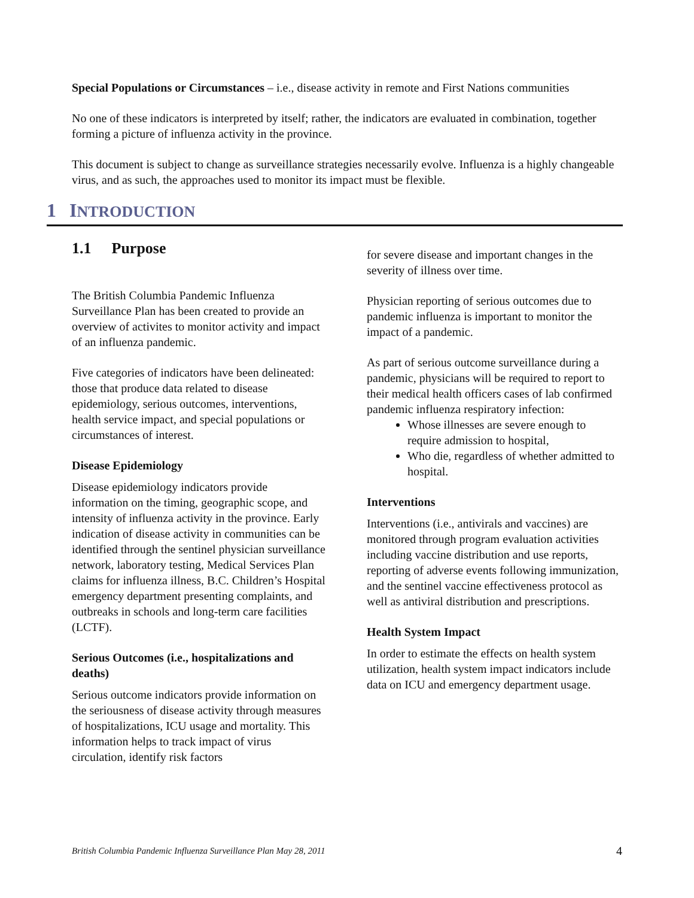Special Populations or Circumstances – i.e., disease activity in remote and First Nations communities
No one of these indicators is interpreted by itself; rather, the indicators are evaluated in combination, together forming a picture of influenza activity in the province.
This document is subject to change as surveillance strategies necessarily evolve. Influenza is a highly changeable virus, and as such, the approaches used to monitor its impact must be flexible.
1 INTRODUCTION
1.1 Purpose
The British Columbia Pandemic Influenza Surveillance Plan has been created to provide an overview of activites to monitor activity and impact of an influenza pandemic.
Five categories of indicators have been delineated: those that produce data related to disease epidemiology, serious outcomes, interventions, health service impact, and special populations or circumstances of interest.
Disease Epidemiology
Disease epidemiology indicators provide information on the timing, geographic scope, and intensity of influenza activity in the province. Early indication of disease activity in communities can be identified through the sentinel physician surveillance network, laboratory testing, Medical Services Plan claims for influenza illness, B.C. Children’s Hospital emergency department presenting complaints, and outbreaks in schools and long-term care facilities (LCTF).
Serious Outcomes (i.e., hospitalizations and deaths)
Serious outcome indicators provide information on the seriousness of disease activity through measures of hospitalizations, ICU usage and mortality. This information helps to track impact of virus circulation, identify risk factors
for severe disease and important changes in the severity of illness over time.
Physician reporting of serious outcomes due to pandemic influenza is important to monitor the impact of a pandemic.
As part of serious outcome surveillance during a pandemic, physicians will be required to report to their medical health officers cases of lab confirmed pandemic influenza respiratory infection:
Whose illnesses are severe enough to require admission to hospital,
Who die, regardless of whether admitted to hospital.
Interventions
Interventions (i.e., antivirals and vaccines) are monitored through program evaluation activities including vaccine distribution and use reports, reporting of adverse events following immunization, and the sentinel vaccine effectiveness protocol as well as antiviral distribution and prescriptions.
Health System Impact
In order to estimate the effects on health system utilization, health system impact indicators include data on ICU and emergency department usage.
British Columbia Pandemic Influenza Surveillance Plan May 28, 2011 4